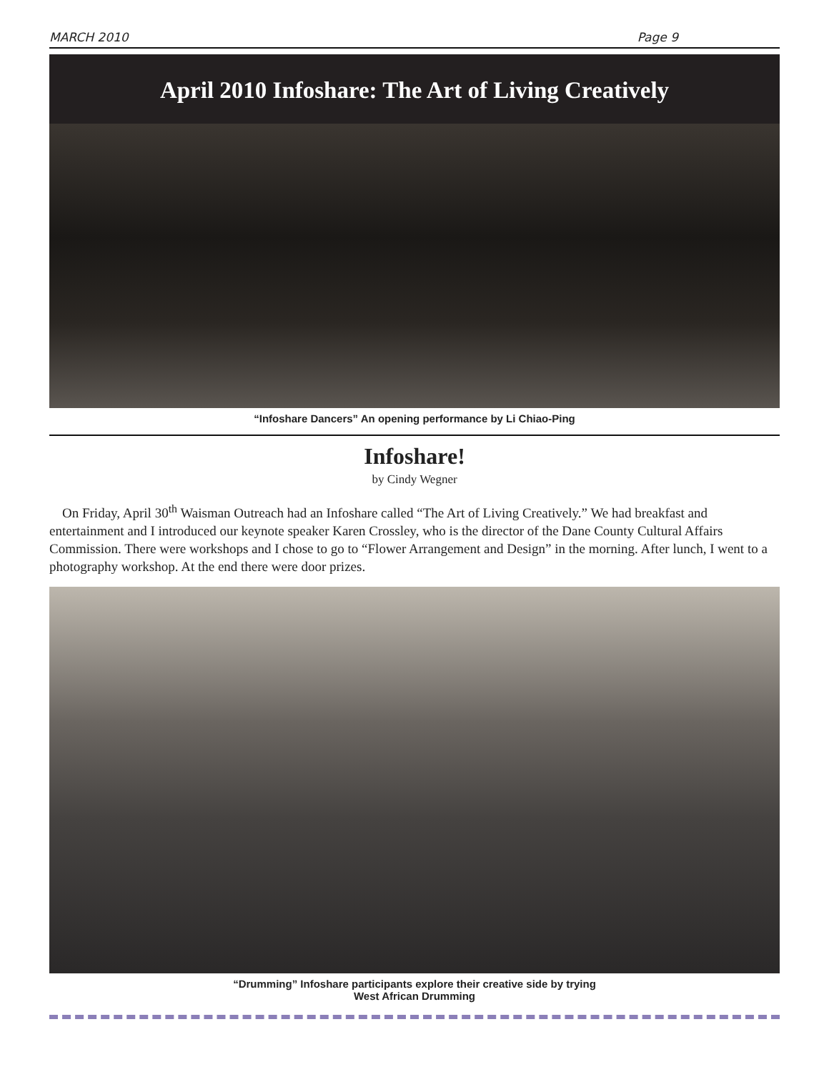MARCH 2010 Page 9
April 2010 Infoshare: The Art of Living Creatively
“Infoshare Dancers” An opening performance by Li Chiao-Ping
Infoshare!
by Cindy Wegner
On Friday, April 30<sup>th</sup> Waisman Outreach had an Infoshare called “The Art of Living Creatively.” We had breakfast and entertainment and I introduced our keynote speaker Karen Crossley, who is the director of the Dane County Cultural Affairs Commission. There were workshops and I chose to go to “Flower Arrangement and Design” in the morning. After lunch, I went to a photography workshop. At the end there were door prizes.
“Drumming” Infoshare participants explore their creative side by trying
West African Drumming